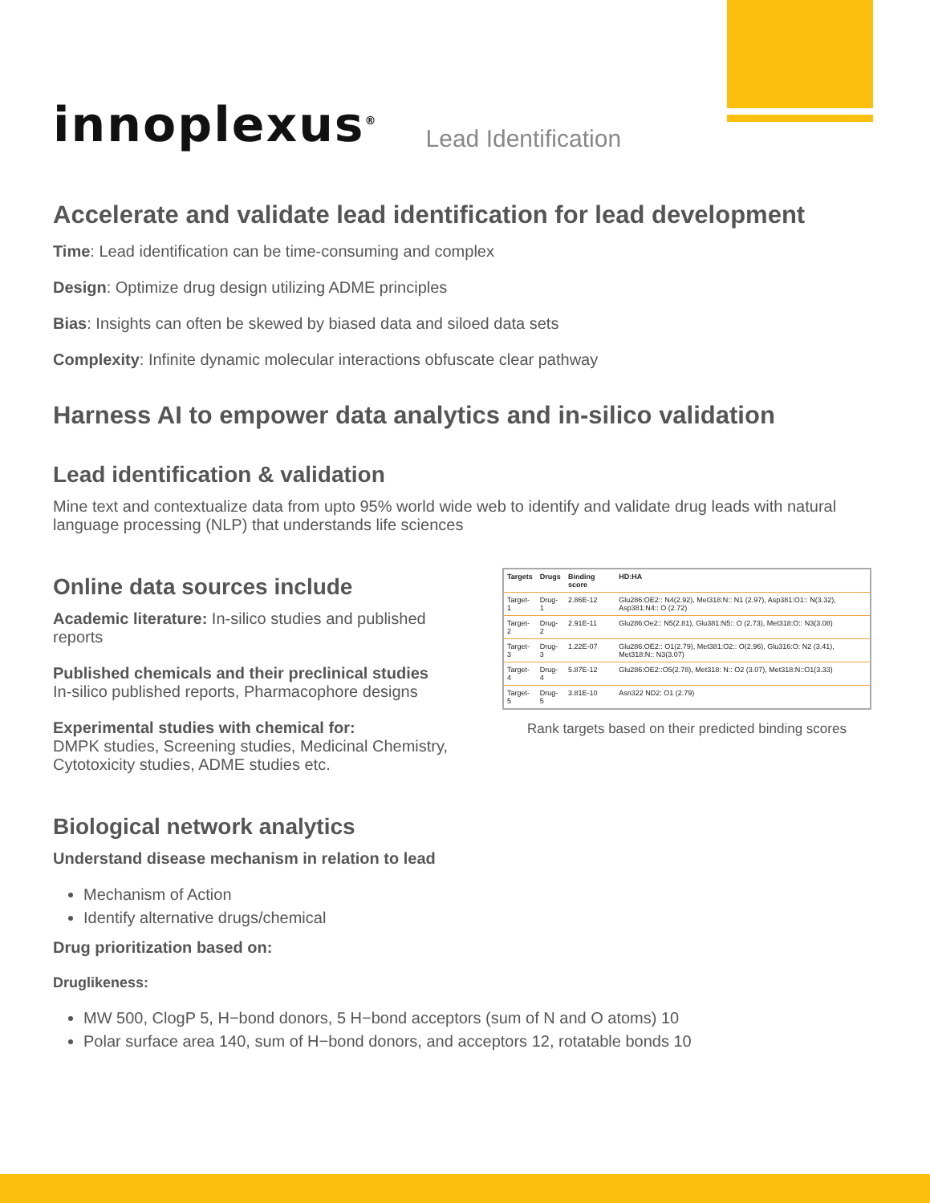innoplexus<sup>®</sup> Lead Identification
Accelerate and validate lead identification for lead development
Time: Lead identification can be time-consuming and complex
Design: Optimize drug design utilizing ADME principles
Bias: Insights can often be skewed by biased data and siloed data sets
Complexity: Infinite dynamic molecular interactions obfuscate clear pathway
Harness AI to empower data analytics and in-silico validation
Lead identification & validation
Mine text and contextualize data from upto 95% world wide web to identify and validate drug leads with natural language processing (NLP) that understands life sciences
Online data sources include
Academic literature: In-silico studies and published reports
Published chemicals and their preclinical studies
In-silico published reports, Pharmacophore designs
Experimental studies with chemical for:
DMPK studies, Screening studies, Medicinal Chemistry, Cytotoxicity studies, ADME studies etc.
| Targets | Drugs | Binding score | HD:HA |
| --- | --- | --- | --- |
| Target-1 | Drug-1 | 2.86E-12 | Glu286:OE2:: N4(2.92), Met318:N:: N1 (2.97), Asp381:O1:: N(3.32), Asp381:N4:: O (2.72) |
| Target-2 | Drug-2 | 2.91E-11 | Glu286:Oe2:: N5(2.81), Glu381:N5:: O (2.73), Met318:O:: N3(3.08) |
| Target-3 | Drug-3 | 1.22E-07 | Glu286:OE2:: O1(2.79), Met381:O2:: O(2.96), Glu316:O: N2 (3.41), Met318:N:: N3(3.07) |
| Target-4 | Drug-4 | 5.87E-12 | Glu286:OE2::O5(2.78), Met318: N:: O2 (3.07), Met318:N::O1(3.33) |
| Target-5 | Drug-5 | 3.81E-10 | Asn322 ND2: O1 (2.79) |
Rank targets based on their predicted binding scores
Biological network analytics
Understand disease mechanism in relation to lead
Mechanism of Action
Identify alternative drugs/chemical
Drug prioritization based on:
Druglikeness:
MW 500, ClogP 5, H−bond donors, 5 H−bond acceptors (sum of N and O atoms) 10
Polar surface area 140, sum of H−bond donors, and acceptors 12, rotatable bonds 10